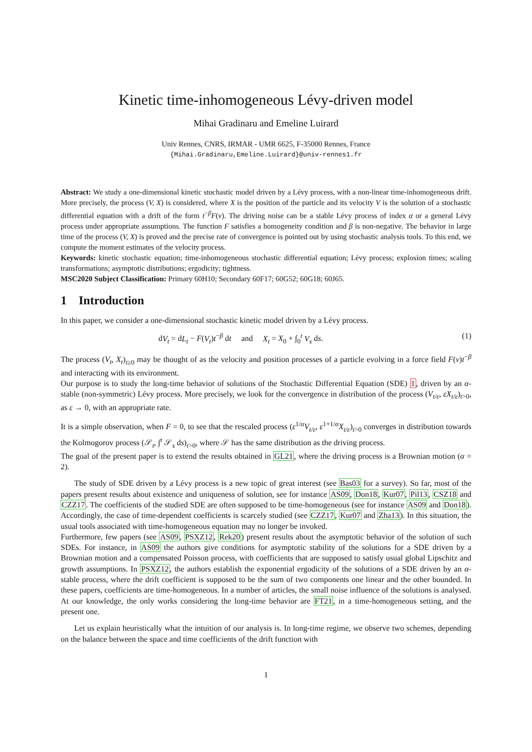Kinetic time-inhomogeneous Lévy-driven model
Mihai Gradinaru and Emeline Luirard
Univ Rennes, CNRS, IRMAR - UMR 6625, F-35000 Rennes, France
{Mihai.Gradinaru,Emeline.Luirard}@univ-rennes1.fr
Abstract: We study a one-dimensional kinetic stochastic model driven by a Lévy process, with a non-linear time-inhomogeneous drift. More precisely, the process (V, X) is considered, where X is the position of the particle and its velocity V is the solution of a stochastic differential equation with a drift of the form t<sup>−β</sup>F(v). The driving noise can be a stable Lévy process of index α or a general Lévy process under appropriate assumptions. The function F satisfies a homogeneity condition and β is non-negative. The behavior in large time of the process (V, X) is proved and the precise rate of convergence is pointed out by using stochastic analysis tools. To this end, we compute the moment estimates of the velocity process.
Keywords: kinetic stochastic equation; time-inhomogeneous stochastic differential equation; Lévy process; explosion times; scaling transformations; asymptotic distributions; ergodicity; tightness.
MSC2020 Subject Classification: Primary 60H10; Secondary 60F17; 60G52; 60G18; 60J65.
1 Introduction
In this paper, we consider a one-dimensional stochastic kinetic model driven by a Lévy process.
dV<sub>t</sub> = dL<sub>t</sub> − F(V<sub>t</sub>)t<sup>−β</sup> dt and X<sub>t</sub> = X<sub>0</sub> + ∫<sub>0</sub><sup>t</sup> V<sub>s</sub> ds. (1)
The process (V<sub>t</sub>, X<sub>t</sub>)<sub>t≥0</sub> may be thought of as the velocity and position processes of a particle evolving in a force field F(v)t<sup>−β</sup> and interacting with its environment.
Our purpose is to study the long-time behavior of solutions of the Stochastic Differential Equation (SDE) 1, driven by an α-stable (non-symmetric) Lévy process. More precisely, we look for the convergence in distribution of the process (V<sub>t/ε</sub>, εX<sub>t/ε</sub>)<sub>t>0</sub>, as ε → 0, with an appropriate rate.
It is a simple observation, when F = 0, to see that the rescaled process (ε<sup>1/α</sup>V<sub>t/ε</sub>, ε<sup>1+1/α</sup>X<sub>t/ε</sub>)<sub>t>0</sub> converges in distribution towards the Kolmogorov process (𝒮<sub>t</sub>, ∫<sup>t</sup> 𝒮<sub>s</sub> ds)<sub>t>0</sub>, where 𝒮 has the same distribution as the driving process.
The goal of the present paper is to extend the results obtained in GL21, where the driving process is a Brownian motion (α = 2).
The study of SDE driven by a Lévy process is a new topic of great interest (see Bas03 for a survey). So far, most of the papers present results about existence and uniqueness of solution, see for instance AS09, Don18, Kur07, Pil13, CSZ18 and CZZ17. The coefficients of the studied SDE are often supposed to be time-homogeneous (see for instance AS09 and Don18). Accordingly, the case of time-dependent coefficients is scarcely studied (see CZZ17, Kur07 and Zha13). In this situation, the usual tools associated with time-homogeneous equation may no longer be invoked.
Furthermore, few papers (see AS09, PSXZ12, Rek20) present results about the asymptotic behavior of the solution of such SDEs. For instance, in AS09 the authors give conditions for asymptotic stability of the solutions for a SDE driven by a Brownian motion and a compensated Poisson process, with coefficients that are supposed to satisfy usual global Lipschitz and growth assumptions. In PSXZ12, the authors establish the exponential ergodicity of the solutions of a SDE driven by an α-stable process, where the drift coefficient is supposed to be the sum of two components one linear and the other bounded. In these papers, coefficients are time-homogeneous. In a number of articles, the small noise influence of the solutions is analysed. At our knowledge, the only works considering the long-time behavior are FT21, in a time-homogeneous setting, and the present one.
Let us explain heuristically what the intuition of our analysis is. In long-time regime, we observe two schemes, depending on the balance between the space and time coefficients of the drift function with
1